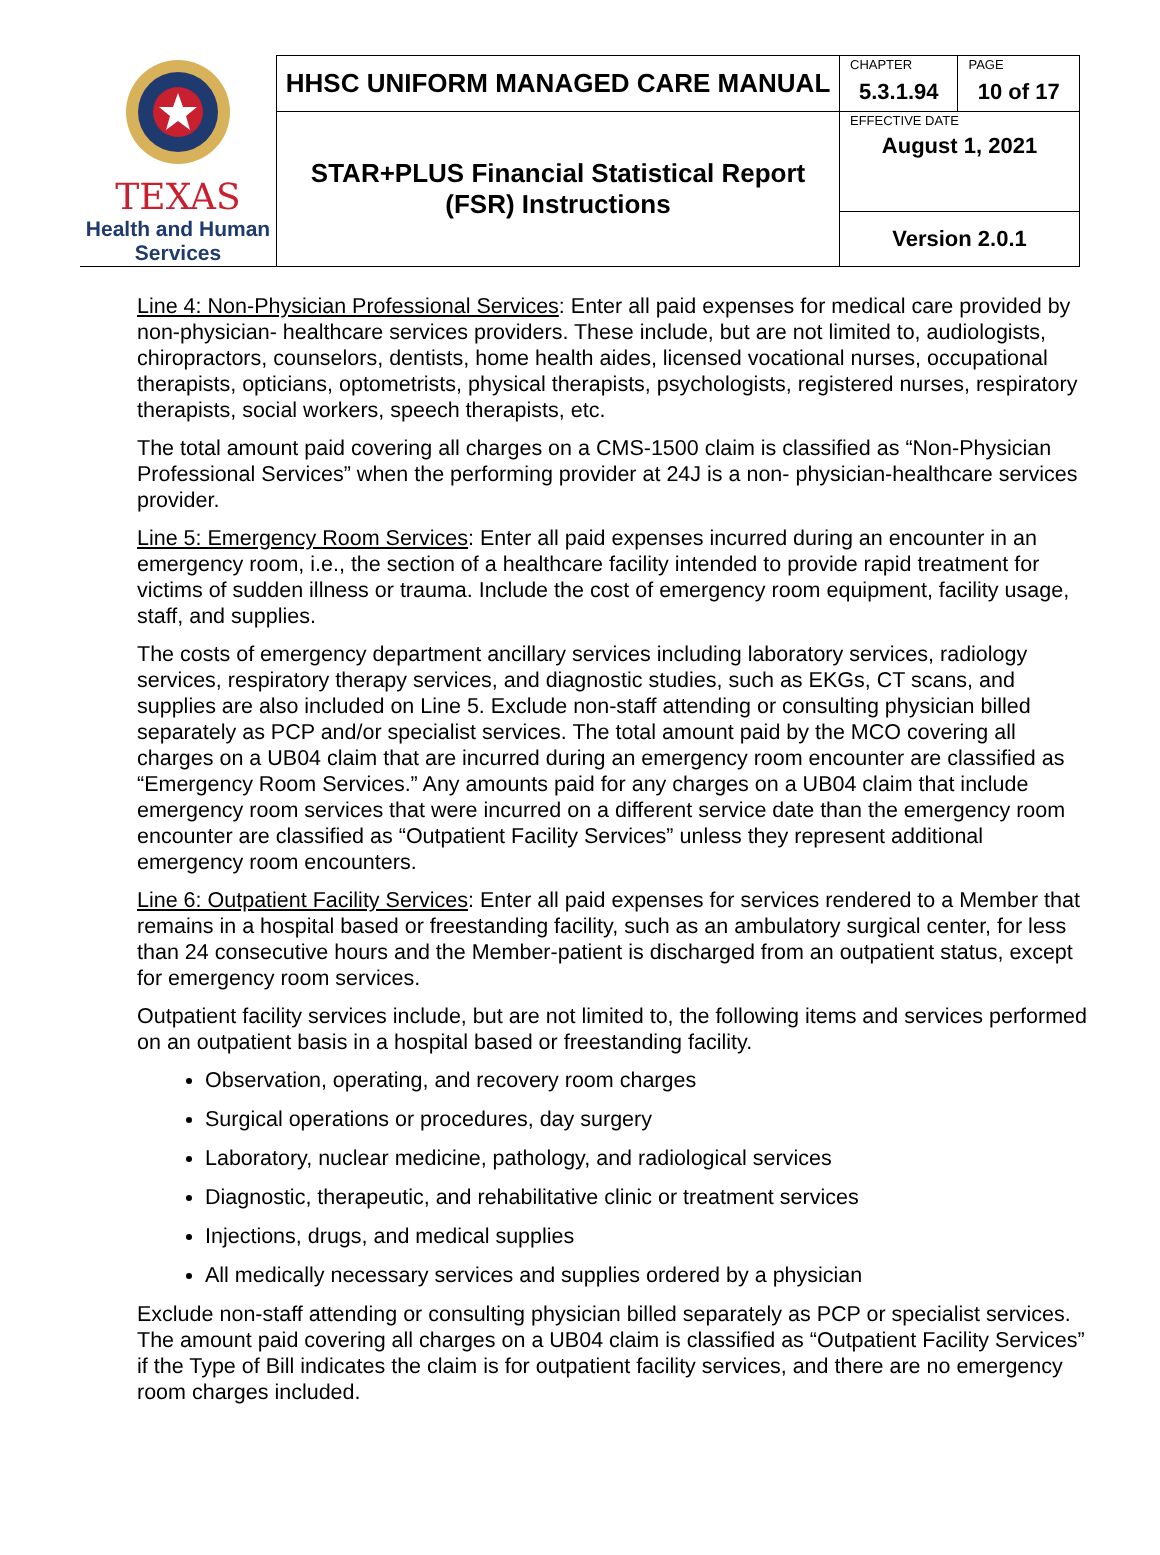| TEXAS Health and Human Services | HHSC UNIFORM MANAGED CARE MANUAL | CHAPTER | PAGE |
| | | 5.3.1.94 | 10 of 17 |
| | STAR+PLUS Financial Statistical Report (FSR) Instructions | EFFECTIVE DATE August 1, 2021 | |
| | | Version 2.0.1 | |
Line 4: Non-Physician Professional Services: Enter all paid expenses for medical care provided by non-physician- healthcare services providers. These include, but are not limited to, audiologists, chiropractors, counselors, dentists, home health aides, licensed vocational nurses, occupational therapists, opticians, optometrists, physical therapists, psychologists, registered nurses, respiratory therapists, social workers, speech therapists, etc.
The total amount paid covering all charges on a CMS-1500 claim is classified as “Non-Physician Professional Services” when the performing provider at 24J is a non- physician-healthcare services provider.
Line 5: Emergency Room Services: Enter all paid expenses incurred during an encounter in an emergency room, i.e., the section of a healthcare facility intended to provide rapid treatment for victims of sudden illness or trauma. Include the cost of emergency room equipment, facility usage, staff, and supplies.
The costs of emergency department ancillary services including laboratory services, radiology services, respiratory therapy services, and diagnostic studies, such as EKGs, CT scans, and supplies are also included on Line 5. Exclude non-staff attending or consulting physician billed separately as PCP and/or specialist services. The total amount paid by the MCO covering all charges on a UB04 claim that are incurred during an emergency room encounter are classified as “Emergency Room Services.” Any amounts paid for any charges on a UB04 claim that include emergency room services that were incurred on a different service date than the emergency room encounter are classified as “Outpatient Facility Services” unless they represent additional emergency room encounters.
Line 6: Outpatient Facility Services: Enter all paid expenses for services rendered to a Member that remains in a hospital based or freestanding facility, such as an ambulatory surgical center, for less than 24 consecutive hours and the Member-patient is discharged from an outpatient status, except for emergency room services.
Outpatient facility services include, but are not limited to, the following items and services performed on an outpatient basis in a hospital based or freestanding facility.
Observation, operating, and recovery room charges
Surgical operations or procedures, day surgery
Laboratory, nuclear medicine, pathology, and radiological services
Diagnostic, therapeutic, and rehabilitative clinic or treatment services
Injections, drugs, and medical supplies
All medically necessary services and supplies ordered by a physician
Exclude non-staff attending or consulting physician billed separately as PCP or specialist services. The amount paid covering all charges on a UB04 claim is classified as “Outpatient Facility Services” if the Type of Bill indicates the claim is for outpatient facility services, and there are no emergency room charges included.